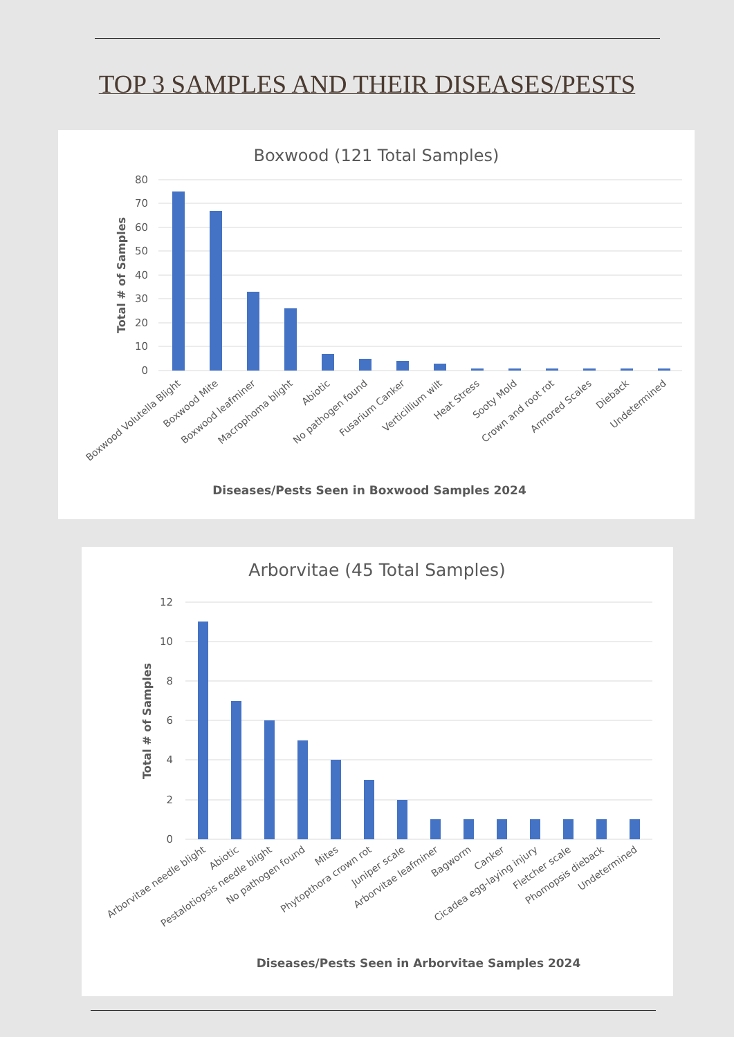TOP 3 SAMPLES AND THEIR DISEASES/PESTS
Boxwood (121 Total Samples)
80
70
60
50
40
30
20
10
0
Total # of Samples
Boxwood Volutella Blight
Boxwood Mite
Boxwood leafminer
Macrophoma blight
Abiotic
No pathogen found
Fusarium Canker
Verticillium wilt
Heat Stress
Sooty Mold
Crown and root rot
Armored Scales
Dieback
Undetermined
Diseases/Pests Seen in Boxwood Samples 2024
Arborvitae (45 Total Samples)
12
10
8
6
4
2
0
Total # of Samples
Arborvitae needle blight
Abiotic
Pestalotiopsis needle blight
No pathogen found
Mites
Phytopthora crown rot
Juniper scale
Arborvitae leafminer
Bagworm
Canker
Cicadea egg-laying injury
Fletcher scale
Phomopsis dieback
Undetermined
Diseases/Pests Seen in Arborvitae Samples 2024